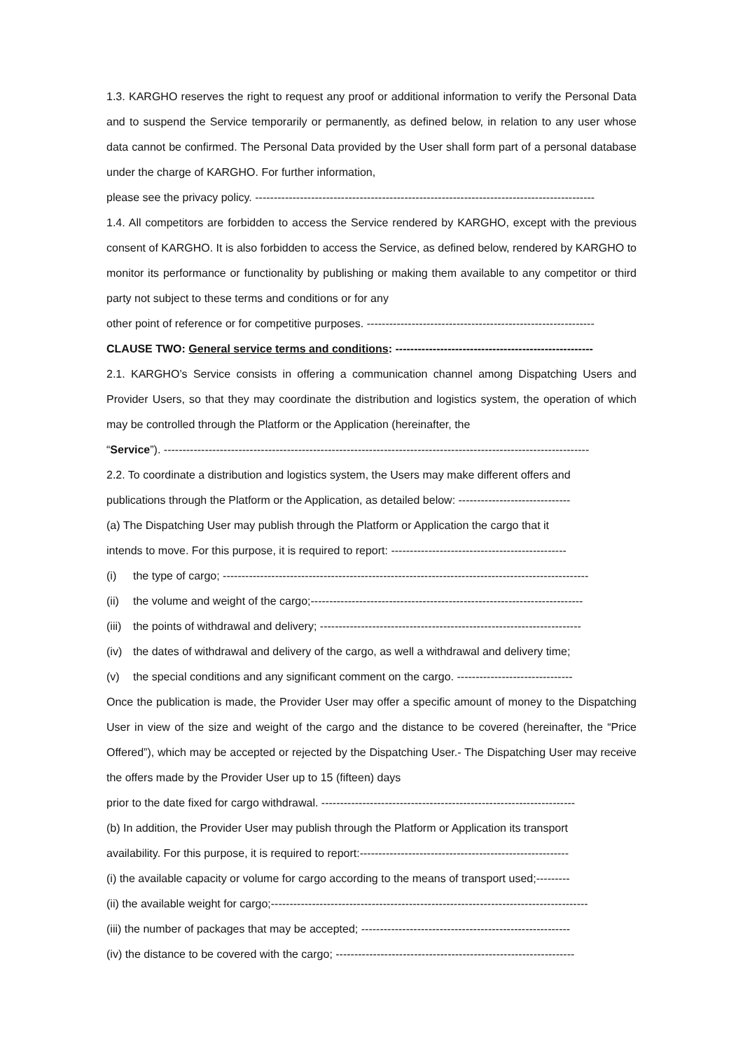1.3. KARGHO reserves the right to request any proof or additional information to verify the Personal Data and to suspend the Service temporarily or permanently, as defined below, in relation to any user whose data cannot be confirmed. The Personal Data provided by the User shall form part of a personal database under the charge of KARGHO. For further information,
please see the privacy policy. -------------------------------------------------------------------------------------------
1.4. All competitors are forbidden to access the Service rendered by KARGHO, except with the previous consent of KARGHO. It is also forbidden to access the Service, as defined below, rendered by KARGHO to monitor its performance or functionality by publishing or making them available to any competitor or third party not subject to these terms and conditions or for any
other point of reference or for competitive purposes. -------------------------------------------------------------
CLAUSE TWO: General service terms and conditions: -----------------------------------------------------
2.1. KARGHO’s Service consists in offering a communication channel among Dispatching Users and Provider Users, so that they may coordinate the distribution and logistics system, the operation of which may be controlled through the Platform or the Application (hereinafter, the
“Service”). ------------------------------------------------------------------------------------------------------------------
2.2. To coordinate a distribution and logistics system, the Users may make different offers and
publications through the Platform or the Application, as detailed below: ------------------------------
(a) The Dispatching User may publish through the Platform or Application the cargo that it
intends to move. For this purpose, it is required to report: -----------------------------------------------
(i) the type of cargo; --------------------------------------------------------------------------------------------------
(ii) the volume and weight of the cargo;-------------------------------------------------------------------------
(iii) the points of withdrawal and delivery; ----------------------------------------------------------------------
(iv) the dates of withdrawal and delivery of the cargo, as well a withdrawal and delivery time;
(v) the special conditions and any significant comment on the cargo. -------------------------------
Once the publication is made, the Provider User may offer a specific amount of money to the Dispatching User in view of the size and weight of the cargo and the distance to be covered (hereinafter, the “Price Offered”), which may be accepted or rejected by the Dispatching User.- The Dispatching User may receive the offers made by the Provider User up to 15 (fifteen) days
prior to the date fixed for cargo withdrawal. --------------------------------------------------------------------
(b) In addition, the Provider User may publish through the Platform or Application its transport
availability. For this purpose, it is required to report:--------------------------------------------------------
(i) the available capacity or volume for cargo according to the means of transport used;---------
(ii) the available weight for cargo;-------------------------------------------------------------------------------------
(iii) the number of packages that may be accepted; --------------------------------------------------------
(iv) the distance to be covered with the cargo; ----------------------------------------------------------------